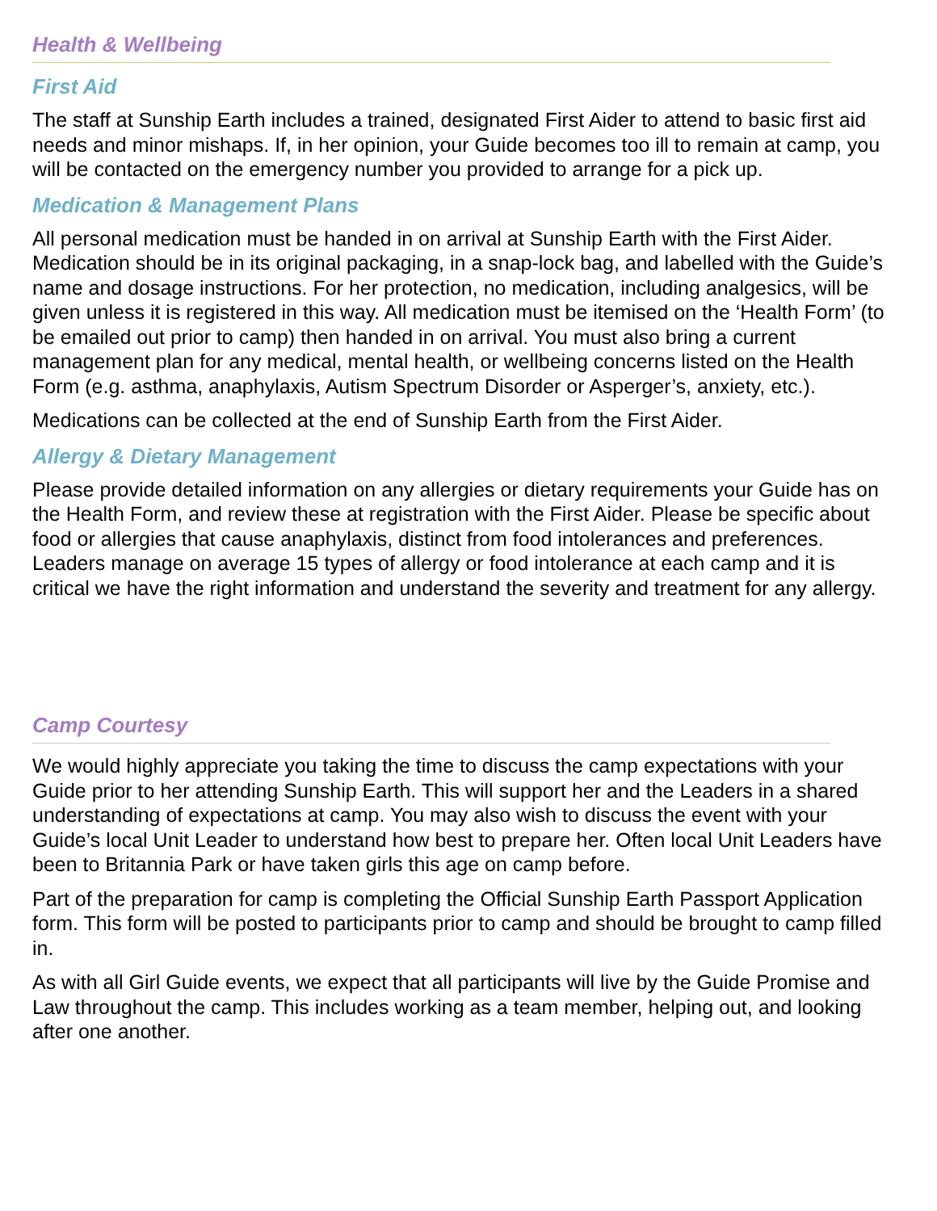Health & Wellbeing
First Aid
The staff at Sunship Earth includes a trained, designated First Aider to attend to basic first aid needs and minor mishaps. If, in her opinion, your Guide becomes too ill to remain at camp, you will be contacted on the emergency number you provided to arrange for a pick up.
Medication & Management Plans
All personal medication must be handed in on arrival at Sunship Earth with the First Aider. Medication should be in its original packaging, in a snap-lock bag, and labelled with the Guide’s name and dosage instructions. For her protection, no medication, including analgesics, will be given unless it is registered in this way. All medication must be itemised on the ‘Health Form’ (to be emailed out prior to camp) then handed in on arrival. You must also bring a current management plan for any medical, mental health, or wellbeing concerns listed on the Health Form (e.g. asthma, anaphylaxis, Autism Spectrum Disorder or Asperger’s, anxiety, etc.).
Medications can be collected at the end of Sunship Earth from the First Aider.
Allergy & Dietary Management
Please provide detailed information on any allergies or dietary requirements your Guide has on the Health Form, and review these at registration with the First Aider. Please be specific about food or allergies that cause anaphylaxis, distinct from food intolerances and preferences. Leaders manage on average 15 types of allergy or food intolerance at each camp and it is critical we have the right information and understand the severity and treatment for any allergy.
Camp Courtesy
We would highly appreciate you taking the time to discuss the camp expectations with your Guide prior to her attending Sunship Earth. This will support her and the Leaders in a shared understanding of expectations at camp. You may also wish to discuss the event with your Guide’s local Unit Leader to understand how best to prepare her. Often local Unit Leaders have been to Britannia Park or have taken girls this age on camp before.
Part of the preparation for camp is completing the Official Sunship Earth Passport Application form. This form will be posted to participants prior to camp and should be brought to camp filled in.
As with all Girl Guide events, we expect that all participants will live by the Guide Promise and Law throughout the camp. This includes working as a team member, helping out, and looking after one another.